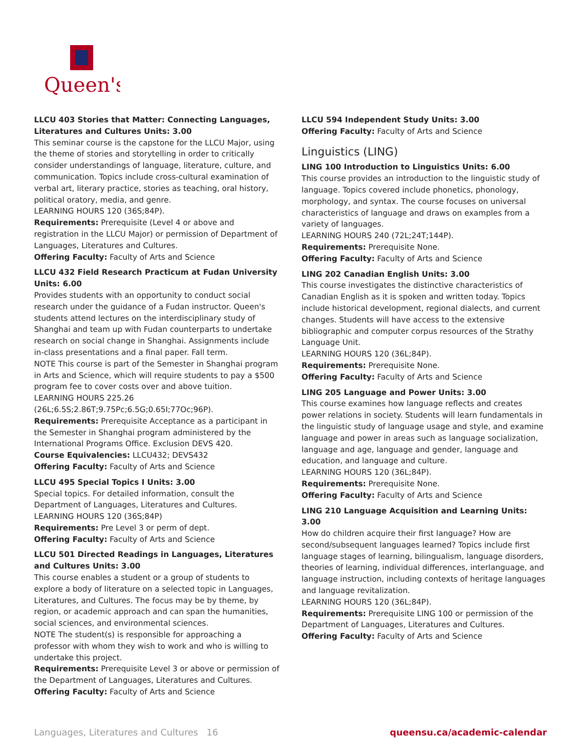Queen's
LLCU 403 Stories that Matter: Connecting Languages, Literatures and Cultures Units: 3.00
This seminar course is the capstone for the LLCU Major, using the theme of stories and storytelling in order to critically consider understandings of language, literature, culture, and communication. Topics include cross-cultural examination of verbal art, literary practice, stories as teaching, oral history, political oratory, media, and genre.
LEARNING HOURS 120 (36S;84P).
Requirements: Prerequisite (Level 4 or above and registration in the LLCU Major) or permission of Department of Languages, Literatures and Cultures.
Offering Faculty: Faculty of Arts and Science
LLCU 432 Field Research Practicum at Fudan University Units: 6.00
Provides students with an opportunity to conduct social research under the guidance of a Fudan instructor. Queen's students attend lectures on the interdisciplinary study of Shanghai and team up with Fudan counterparts to undertake research on social change in Shanghai. Assignments include in-class presentations and a final paper. Fall term.
NOTE This course is part of the Semester in Shanghai program in Arts and Science, which will require students to pay a $500 program fee to cover costs over and above tuition.
LEARNING HOURS 225.26 (26L;6.5S;2.86T;9.75Pc;6.5G;0.65I;77Oc;96P).
Requirements: Prerequisite Acceptance as a participant in the Semester in Shanghai program administered by the International Programs Office. Exclusion DEVS 420.
Course Equivalencies: LLCU432; DEVS432
Offering Faculty: Faculty of Arts and Science
LLCU 495 Special Topics I Units: 3.00
Special topics. For detailed information, consult the Department of Languages, Literatures and Cultures.
LEARNING HOURS 120 (36S;84P)
Requirements: Pre Level 3 or perm of dept.
Offering Faculty: Faculty of Arts and Science
LLCU 501 Directed Readings in Languages, Literatures and Cultures Units: 3.00
This course enables a student or a group of students to explore a body of literature on a selected topic in Languages, Literatures, and Cultures. The focus may be by theme, by region, or academic approach and can span the humanities, social sciences, and environmental sciences.
NOTE The student(s) is responsible for approaching a professor with whom they wish to work and who is willing to undertake this project.
Requirements: Prerequisite Level 3 or above or permission of the Department of Languages, Literatures and Cultures.
Offering Faculty: Faculty of Arts and Science
LLCU 594 Independent Study Units: 3.00
Offering Faculty: Faculty of Arts and Science
Linguistics (LING)
LING 100 Introduction to Linguistics Units: 6.00
This course provides an introduction to the linguistic study of language. Topics covered include phonetics, phonology, morphology, and syntax. The course focuses on universal characteristics of language and draws on examples from a variety of languages.
LEARNING HOURS 240 (72L;24T;144P).
Requirements: Prerequisite None.
Offering Faculty: Faculty of Arts and Science
LING 202 Canadian English Units: 3.00
This course investigates the distinctive characteristics of Canadian English as it is spoken and written today. Topics include historical development, regional dialects, and current changes. Students will have access to the extensive bibliographic and computer corpus resources of the Strathy Language Unit.
LEARNING HOURS 120 (36L;84P).
Requirements: Prerequisite None.
Offering Faculty: Faculty of Arts and Science
LING 205 Language and Power Units: 3.00
This course examines how language reflects and creates power relations in society. Students will learn fundamentals in the linguistic study of language usage and style, and examine language and power in areas such as language socialization, language and age, language and gender, language and education, and language and culture.
LEARNING HOURS 120 (36L;84P).
Requirements: Prerequisite None.
Offering Faculty: Faculty of Arts and Science
LING 210 Language Acquisition and Learning Units: 3.00
How do children acquire their first language? How are second/subsequent languages learned? Topics include first language stages of learning, bilingualism, language disorders, theories of learning, individual differences, interlanguage, and language instruction, including contexts of heritage languages and language revitalization.
LEARNING HOURS 120 (36L;84P).
Requirements: Prerequisite LING 100 or permission of the Department of Languages, Literatures and Cultures.
Offering Faculty: Faculty of Arts and Science
Languages, Literatures and Cultures 16 queensu.ca/academic-calendar